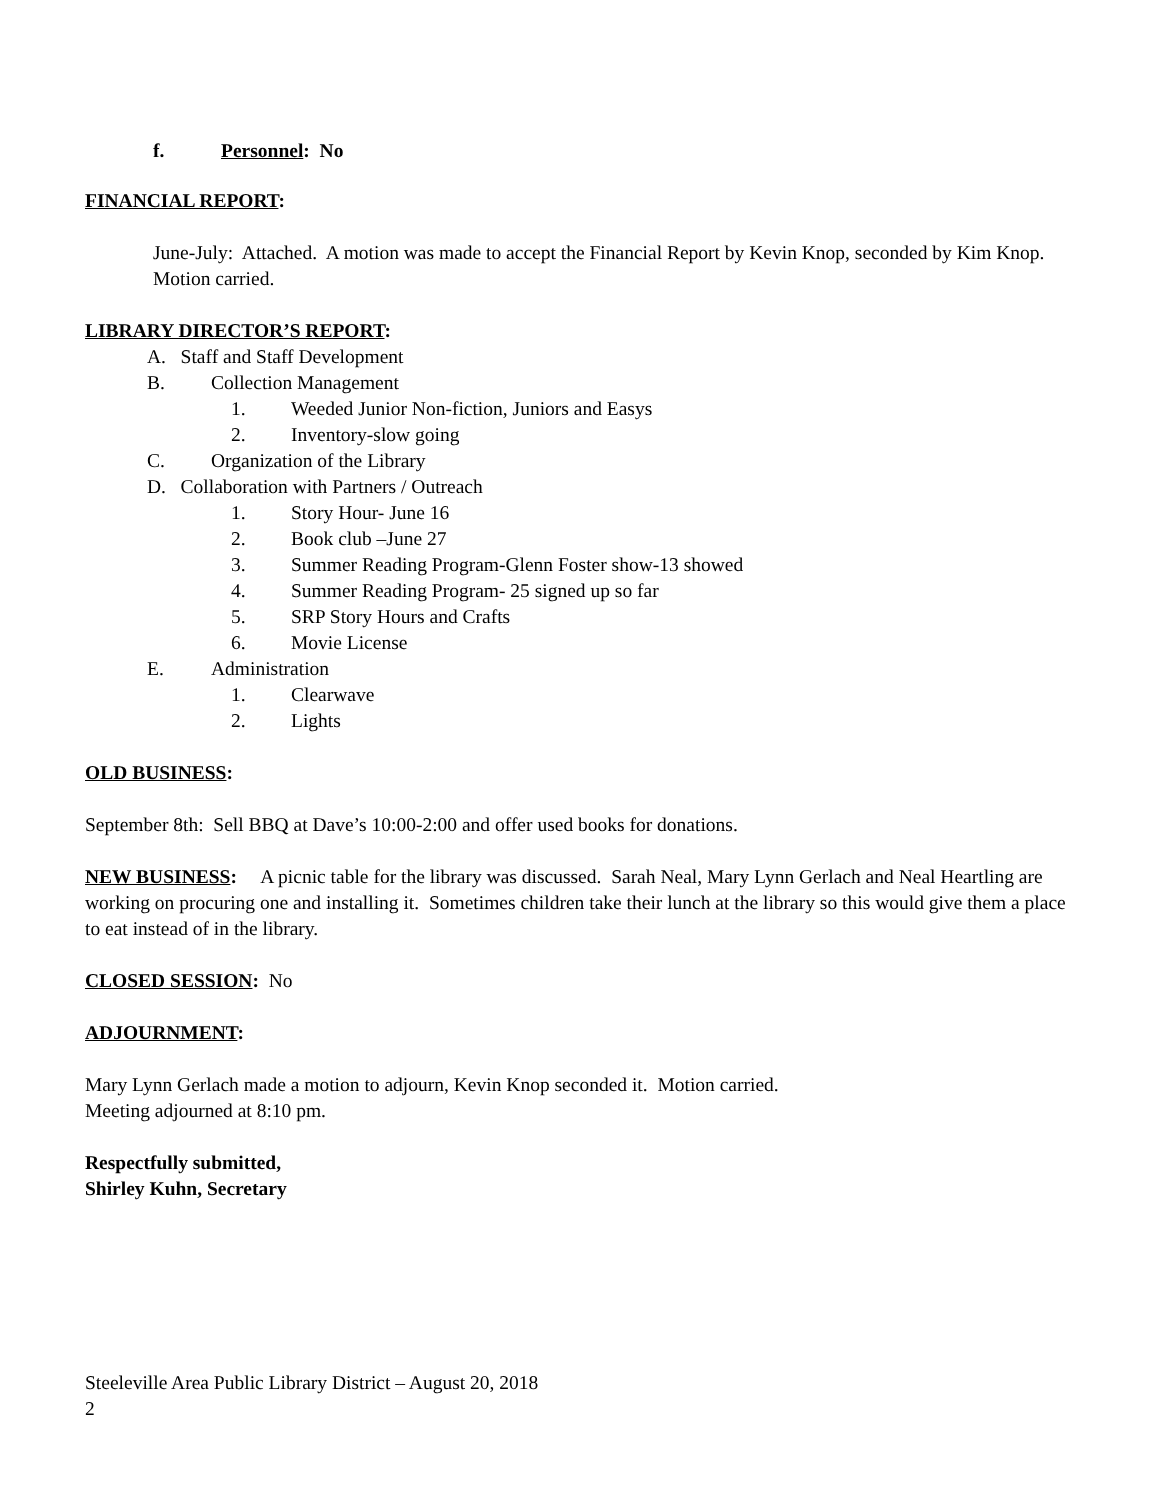f. Personnel: No
FINANCIAL REPORT:
June-July: Attached. A motion was made to accept the Financial Report by Kevin Knop, seconded by Kim Knop. Motion carried.
LIBRARY DIRECTOR’S REPORT:
A. Staff and Staff Development
B. Collection Management
1. Weeded Junior Non-fiction, Juniors and Easys
2. Inventory-slow going
C. Organization of the Library
D. Collaboration with Partners / Outreach
1. Story Hour- June 16
2. Book club –June 27
3. Summer Reading Program-Glenn Foster show-13 showed
4. Summer Reading Program- 25 signed up so far
5. SRP Story Hours and Crafts
6. Movie License
E. Administration
1. Clearwave
2. Lights
OLD BUSINESS:
September 8th: Sell BBQ at Dave’s 10:00-2:00 and offer used books for donations.
NEW BUSINESS: A picnic table for the library was discussed. Sarah Neal, Mary Lynn Gerlach and Neal Heartling are working on procuring one and installing it. Sometimes children take their lunch at the library so this would give them a place to eat instead of in the library.
CLOSED SESSION: No
ADJOURNMENT:
Mary Lynn Gerlach made a motion to adjourn, Kevin Knop seconded it. Motion carried.
Meeting adjourned at 8:10 pm.
Respectfully submitted,
Shirley Kuhn, Secretary
Steeleville Area Public Library District – August 20, 2018
2